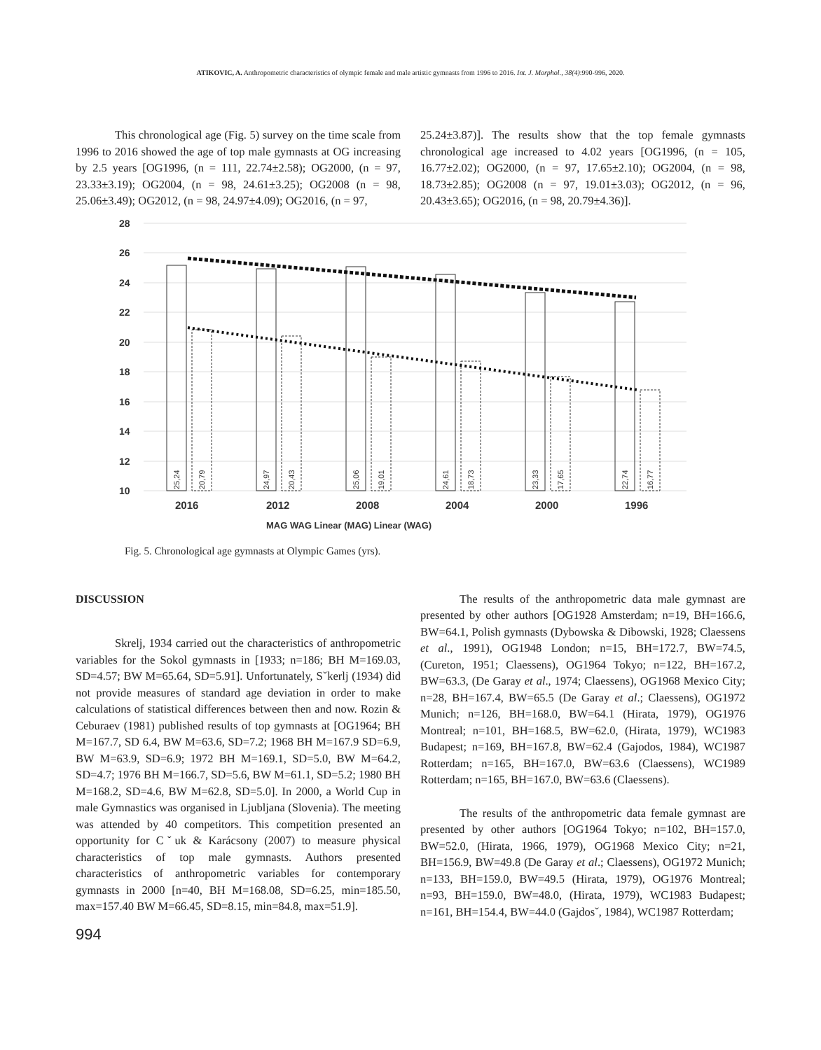ATIKOVIC, A. Anthropometric characteristics of olympic female and male artistic gymnasts from 1996 to 2016. Int. J. Morphol., 38(4):990-996, 2020.
This chronological age (Fig. 5) survey on the time scale from 1996 to 2016 showed the age of top male gymnasts at OG increasing by 2.5 years [OG1996, (n = 111, 22.74±2.58); OG2000, (n = 97, 23.33±3.19); OG2004, (n = 98, 24.61±3.25); OG2008 (n = 98, 25.06±3.49); OG2012, (n = 98, 24.97±4.09); OG2016, (n = 97,
25.24±3.87)]. The results show that the top female gymnasts chronological age increased to 4.02 years [OG1996, (n = 105, 16.77±2.02); OG2000, (n = 97, 17.65±2.10); OG2004, (n = 98, 18.73±2.85); OG2008 (n = 97, 19.01±3.03); OG2012, (n = 96, 20.43±3.65); OG2016, (n = 98, 20.79±4.36)].
28
26
24
22
20
18
16
14
12
10
25,24
20,79
24,97
20,43
25,06
19,01
24,61
18,73
23,33
17,65
22,74
16,77
2016
2012
2008
2004
2000
1996
MAG WAG Linear (MAG) Linear (WAG)
Fig. 5. Chronological age gymnasts at Olympic Games (yrs).
DISCUSSION
Skrelj, 1934 carried out the characteristics of anthropometric variables for the Sokol gymnasts in [1933; n=186; BH M=169.03, SD=4.57; BW M=65.64, SD=5.91]. Unfortunately, Sˇkerlj (1934) did not provide measures of standard age deviation in order to make calculations of statistical differences between then and now. Rozin & Ceburaev (1981) published results of top gymnasts at [OG1964; BH M=167.7, SD 6.4, BW M=63.6, SD=7.2; 1968 BH M=167.9 SD=6.9, BW M=63.9, SD=6.9; 1972 BH M=169.1, SD=5.0, BW M=64.2, SD=4.7; 1976 BH M=166.7, SD=5.6, BW M=61.1, SD=5.2; 1980 BH M=168.2, SD=4.6, BW M=62.8, SD=5.0]. In 2000, a World Cup in male Gymnastics was organised in Ljubljana (Slovenia). The meeting was attended by 40 competitors. This competition presented an opportunity for Cˇuk & Karácsony (2007) to measure physical characteristics of top male gymnasts. Authors presented characteristics of anthropometric variables for contemporary gymnasts in 2000 [n=40, BH M=168.08, SD=6.25, min=185.50, max=157.40 BW M=66.45, SD=8.15, min=84.8, max=51.9].
The results of the anthropometric data male gymnast are presented by other authors [OG1928 Amsterdam; n=19, BH=166.6, BW=64.1, Polish gymnasts (Dybowska & Dibowski, 1928; Claessens et al., 1991), OG1948 London; n=15, BH=172.7, BW=74.5, (Cureton, 1951; Claessens), OG1964 Tokyo; n=122, BH=167.2, BW=63.3, (De Garay et al., 1974; Claessens), OG1968 Mexico City; n=28, BH=167.4, BW=65.5 (De Garay et al.; Claessens), OG1972 Munich; n=126, BH=168.0, BW=64.1 (Hirata, 1979), OG1976 Montreal; n=101, BH=168.5, BW=62.0, (Hirata, 1979), WC1983 Budapest; n=169, BH=167.8, BW=62.4 (Gajodos, 1984), WC1987 Rotterdam; n=165, BH=167.0, BW=63.6 (Claessens), WC1989 Rotterdam; n=165, BH=167.0, BW=63.6 (Claessens).
The results of the anthropometric data female gymnast are presented by other authors [OG1964 Tokyo; n=102, BH=157.0, BW=52.0, (Hirata, 1966, 1979), OG1968 Mexico City; n=21, BH=156.9, BW=49.8 (De Garay et al.; Claessens), OG1972 Munich; n=133, BH=159.0, BW=49.5 (Hirata, 1979), OG1976 Montreal; n=93, BH=159.0, BW=48.0, (Hirata, 1979), WC1983 Budapest; n=161, BH=154.4, BW=44.0 (Gajdosˇ, 1984), WC1987 Rotterdam;
994